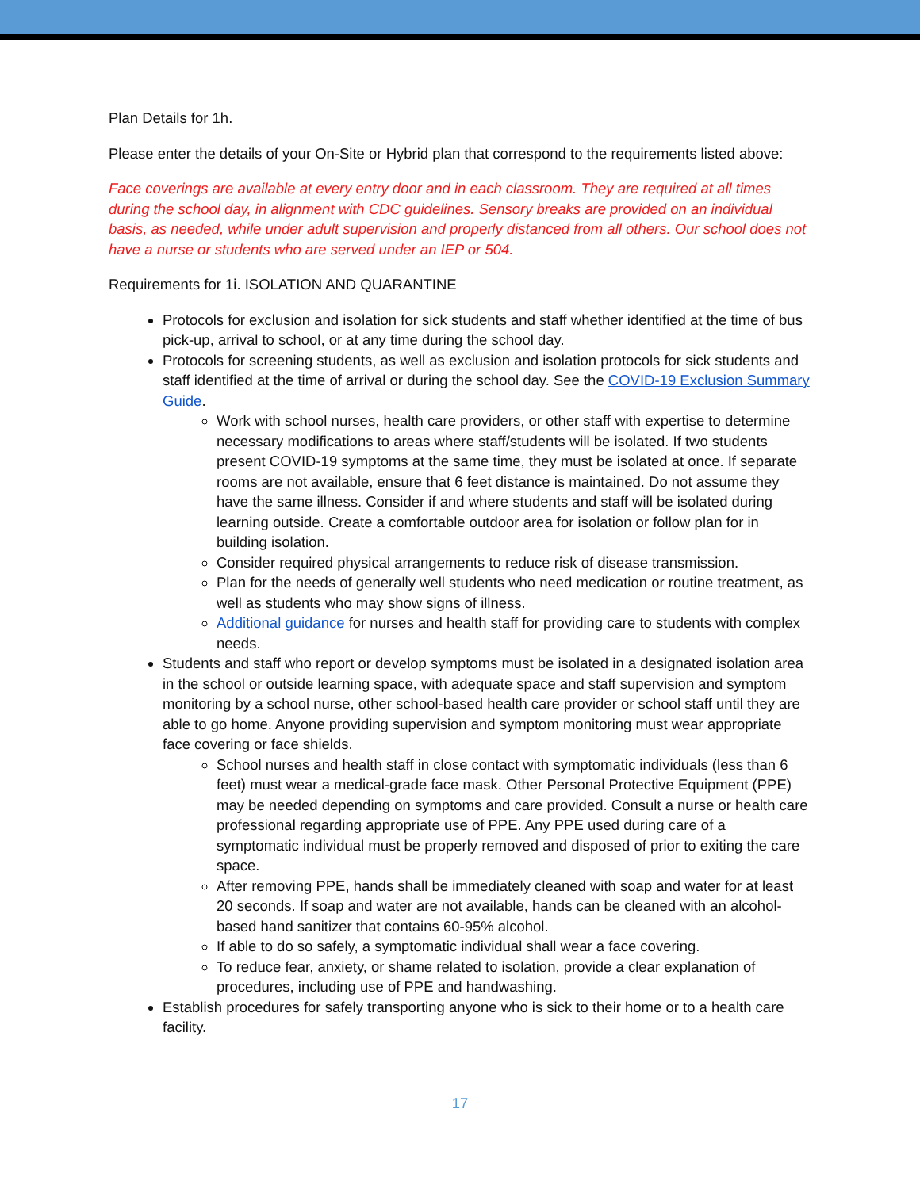Plan Details for 1h.
Please enter the details of your On-Site or Hybrid plan that correspond to the requirements listed above:
Face coverings are available at every entry door and in each classroom. They are required at all times during the school day, in alignment with CDC guidelines. Sensory breaks are provided on an individual basis, as needed, while under adult supervision and properly distanced from all others. Our school does not have a nurse or students who are served under an IEP or 504.
Requirements for 1i. ISOLATION AND QUARANTINE
Protocols for exclusion and isolation for sick students and staff whether identified at the time of bus pick-up, arrival to school, or at any time during the school day.
Protocols for screening students, as well as exclusion and isolation protocols for sick students and staff identified at the time of arrival or during the school day. See the COVID-19 Exclusion Summary Guide.
Work with school nurses, health care providers, or other staff with expertise to determine necessary modifications to areas where staff/students will be isolated. If two students present COVID-19 symptoms at the same time, they must be isolated at once. If separate rooms are not available, ensure that 6 feet distance is maintained. Do not assume they have the same illness. Consider if and where students and staff will be isolated during learning outside. Create a comfortable outdoor area for isolation or follow plan for in building isolation.
Consider required physical arrangements to reduce risk of disease transmission.
Plan for the needs of generally well students who need medication or routine treatment, as well as students who may show signs of illness.
Additional guidance for nurses and health staff for providing care to students with complex needs.
Students and staff who report or develop symptoms must be isolated in a designated isolation area in the school or outside learning space, with adequate space and staff supervision and symptom monitoring by a school nurse, other school-based health care provider or school staff until they are able to go home. Anyone providing supervision and symptom monitoring must wear appropriate face covering or face shields.
School nurses and health staff in close contact with symptomatic individuals (less than 6 feet) must wear a medical-grade face mask. Other Personal Protective Equipment (PPE) may be needed depending on symptoms and care provided. Consult a nurse or health care professional regarding appropriate use of PPE. Any PPE used during care of a symptomatic individual must be properly removed and disposed of prior to exiting the care space.
After removing PPE, hands shall be immediately cleaned with soap and water for at least 20 seconds. If soap and water are not available, hands can be cleaned with an alcohol-based hand sanitizer that contains 60-95% alcohol.
If able to do so safely, a symptomatic individual shall wear a face covering.
To reduce fear, anxiety, or shame related to isolation, provide a clear explanation of procedures, including use of PPE and handwashing.
Establish procedures for safely transporting anyone who is sick to their home or to a health care facility.
17